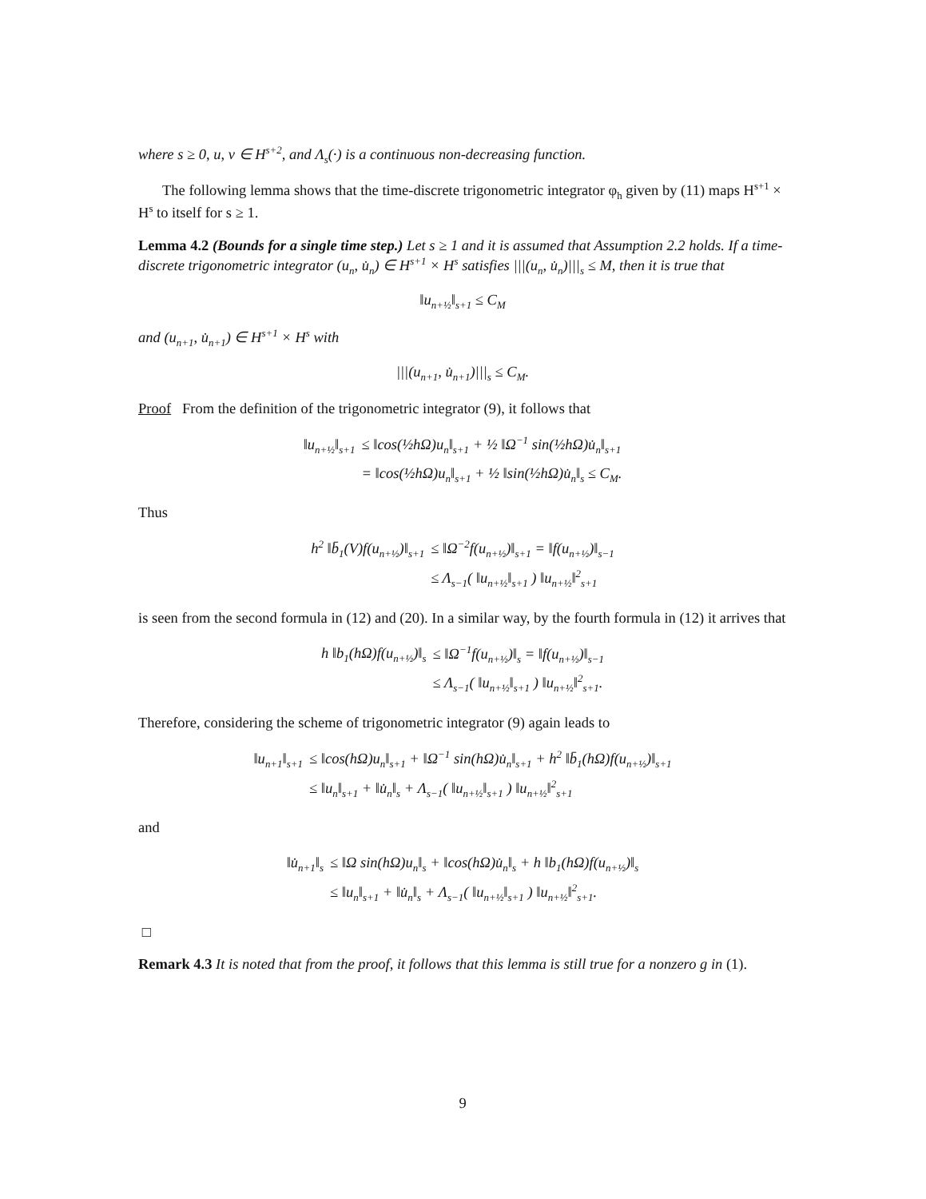where s ≥ 0, u, v ∈ H<sup>s+2</sup>, and Λ<sub>s</sub>(·) is a continuous non-decreasing function.
The following lemma shows that the time-discrete trigonometric integrator φ<sub>h</sub> given by (11) maps H<sup>s+1</sup> × H<sup>s</sup> to itself for s ≥ 1.
Lemma 4.2 (Bounds for a single time step.) Let s ≥ 1 and it is assumed that Assumption 2.2 holds. If a time-discrete trigonometric integrator (u<sub>n</sub>, u̇<sub>n</sub>) ∈ H<sup>s+1</sup> × H<sup>s</sup> satisfies |||(u<sub>n</sub>, u̇<sub>n</sub>)|||<sub>s</sub> ≤ M, then it is true that
‖u<sub>n+½</sub>‖<sub>s+1</sub> ≤ C<sub>M</sub>
and (u<sub>n+1</sub>, u̇<sub>n+1</sub>) ∈ H<sup>s+1</sup> × H<sup>s</sup> with
|||(u<sub>n+1</sub>, u̇<sub>n+1</sub>)|||<sub>s</sub> ≤ C<sub>M</sub>.
Proof From the definition of the trigonometric integrator (9), it follows that
| ‖u<sub>n+½</sub>‖<sub>s+1</sub> | ≤ ‖cos(½hΩ)u<sub>n</sub>‖<sub>s+1</sub> + ½ ‖Ω<sup>−1</sup> sin(½hΩ)u̇<sub>n</sub>‖<sub>s+1</sub> |
| | = ‖cos(½hΩ)u<sub>n</sub>‖<sub>s+1</sub> + ½ ‖sin(½hΩ)u̇<sub>n</sub>‖<sub>s</sub> ≤ C<sub>M</sub>. |
Thus
| h<sup>2</sup> ‖b̄<sub>1</sub>(V)f(u<sub>n+½</sub>)‖<sub>s+1</sub> | ≤ ‖Ω<sup>−2</sup>f(u<sub>n+½</sub>)‖<sub>s+1</sub> = ‖f(u<sub>n+½</sub>)‖<sub>s−1</sub> |
| | ≤ Λ<sub>s−1</sub>( ‖u<sub>n+½</sub>‖<sub>s+1</sub> ) ‖u<sub>n+½</sub>‖<sup>2</sup><sub>s+1</sub> |
is seen from the second formula in (12) and (20). In a similar way, by the fourth formula in (12) it arrives that
| h ‖b<sub>1</sub>(hΩ)f(u<sub>n+½</sub>)‖<sub>s</sub> | ≤ ‖Ω<sup>−1</sup>f(u<sub>n+½</sub>)‖<sub>s</sub> = ‖f(u<sub>n+½</sub>)‖<sub>s−1</sub> |
| | ≤ Λ<sub>s−1</sub>( ‖u<sub>n+½</sub>‖<sub>s+1</sub> ) ‖u<sub>n+½</sub>‖<sup>2</sup><sub>s+1</sub>. |
Therefore, considering the scheme of trigonometric integrator (9) again leads to
| ‖u<sub>n+1</sub>‖<sub>s+1</sub> | ≤ ‖cos(hΩ)u<sub>n</sub>‖<sub>s+1</sub> + ‖Ω<sup>−1</sup> sin(hΩ)u̇<sub>n</sub>‖<sub>s+1</sub> + h<sup>2</sup> ‖b̄<sub>1</sub>(hΩ)f(u<sub>n+½</sub>)‖<sub>s+1</sub> |
| | ≤ ‖u<sub>n</sub>‖<sub>s+1</sub> + ‖u̇<sub>n</sub>‖<sub>s</sub> + Λ<sub>s−1</sub>( ‖u<sub>n+½</sub>‖<sub>s+1</sub> ) ‖u<sub>n+½</sub>‖<sup>2</sup><sub>s+1</sub> |
and
| ‖u̇<sub>n+1</sub>‖<sub>s</sub> | ≤ ‖Ω sin(hΩ)u<sub>n</sub>‖<sub>s</sub> + ‖cos(hΩ)u̇<sub>n</sub>‖<sub>s</sub> + h ‖b<sub>1</sub>(hΩ)f(u<sub>n+½</sub>)‖<sub>s</sub> |
| | ≤ ‖u<sub>n</sub>‖<sub>s+1</sub> + ‖u̇<sub>n</sub>‖<sub>s</sub> + Λ<sub>s−1</sub>( ‖u<sub>n+½</sub>‖<sub>s+1</sub> ) ‖u<sub>n+½</sub>‖<sup>2</sup><sub>s+1</sub>. |
□
Remark 4.3 It is noted that from the proof, it follows that this lemma is still true for a nonzero g in (1).
9